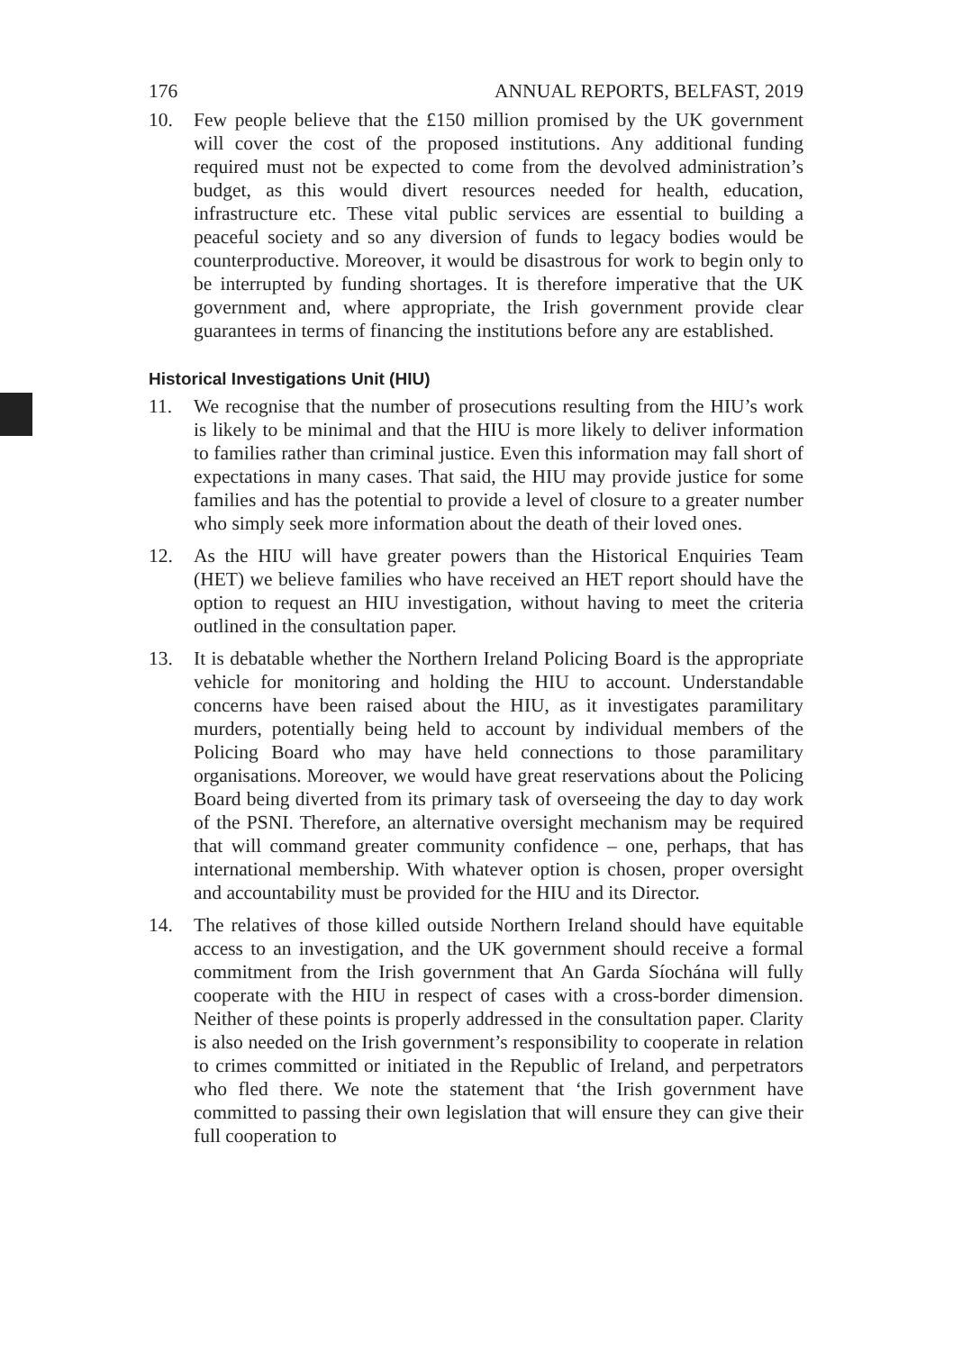176 ANNUAL REPORTS, BELFAST, 2019
10. Few people believe that the £150 million promised by the UK government will cover the cost of the proposed institutions. Any additional funding required must not be expected to come from the devolved administration’s budget, as this would divert resources needed for health, education, infrastructure etc. These vital public services are essential to building a peaceful society and so any diversion of funds to legacy bodies would be counterproductive. Moreover, it would be disastrous for work to begin only to be interrupted by funding shortages. It is therefore imperative that the UK government and, where appropriate, the Irish government provide clear guarantees in terms of financing the institutions before any are established.
Historical Investigations Unit (HIU)
11. We recognise that the number of prosecutions resulting from the HIU’s work is likely to be minimal and that the HIU is more likely to deliver information to families rather than criminal justice. Even this information may fall short of expectations in many cases. That said, the HIU may provide justice for some families and has the potential to provide a level of closure to a greater number who simply seek more information about the death of their loved ones.
12. As the HIU will have greater powers than the Historical Enquiries Team (HET) we believe families who have received an HET report should have the option to request an HIU investigation, without having to meet the criteria outlined in the consultation paper.
13. It is debatable whether the Northern Ireland Policing Board is the appropriate vehicle for monitoring and holding the HIU to account. Understandable concerns have been raised about the HIU, as it investigates paramilitary murders, potentially being held to account by individual members of the Policing Board who may have held connections to those paramilitary organisations. Moreover, we would have great reservations about the Policing Board being diverted from its primary task of overseeing the day to day work of the PSNI. Therefore, an alternative oversight mechanism may be required that will command greater community confidence – one, perhaps, that has international membership. With whatever option is chosen, proper oversight and accountability must be provided for the HIU and its Director.
14. The relatives of those killed outside Northern Ireland should have equitable access to an investigation, and the UK government should receive a formal commitment from the Irish government that An Garda Síochána will fully cooperate with the HIU in respect of cases with a cross-border dimension. Neither of these points is properly addressed in the consultation paper. Clarity is also needed on the Irish government’s responsibility to cooperate in relation to crimes committed or initiated in the Republic of Ireland, and perpetrators who fled there. We note the statement that ‘the Irish government have committed to passing their own legislation that will ensure they can give their full cooperation to